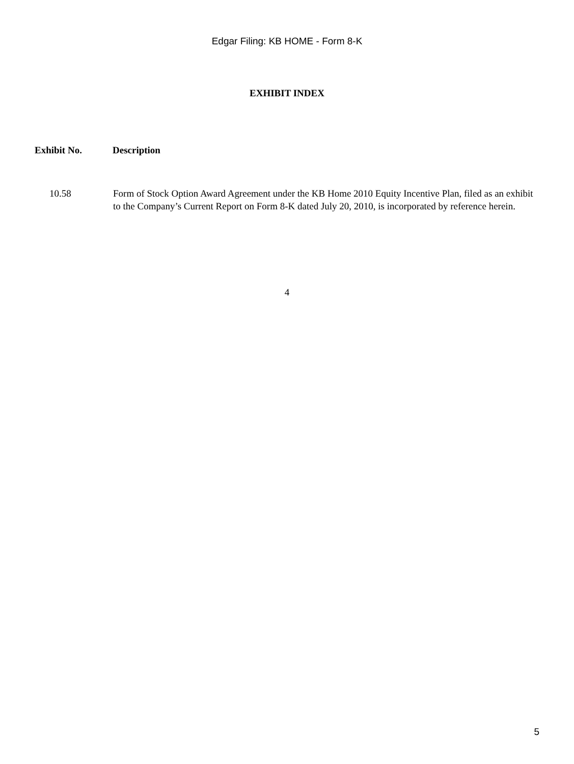Edgar Filing: KB HOME - Form 8-K
EXHIBIT INDEX
| Exhibit No. | Description |
| --- | --- |
| 10.58 | Form of Stock Option Award Agreement under the KB Home 2010 Equity Incentive Plan, filed as an exhibit to the Company’s Current Report on Form 8-K dated July 20, 2010, is incorporated by reference herein. |
4
5